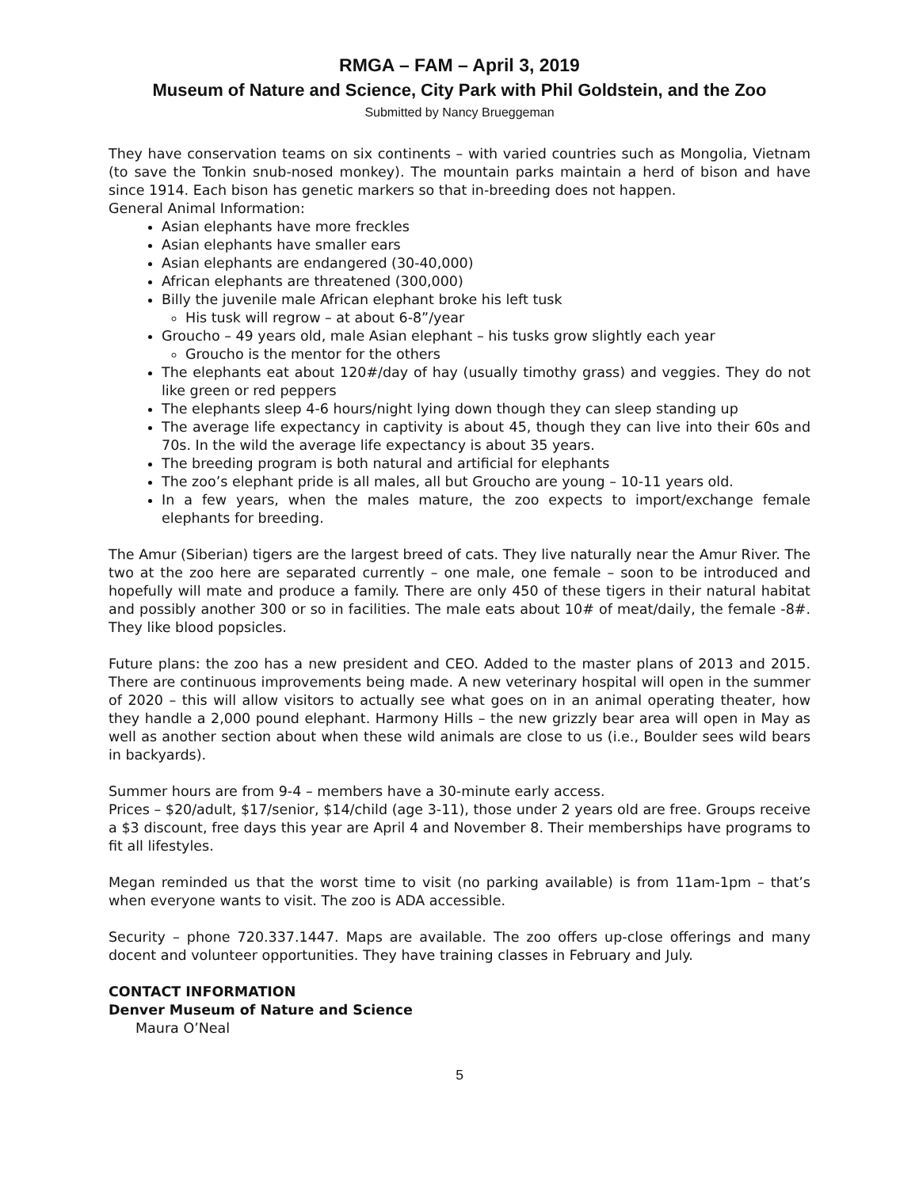RMGA – FAM – April 3, 2019
Museum of Nature and Science, City Park with Phil Goldstein, and the Zoo
Submitted by Nancy Brueggeman
They have conservation teams on six continents – with varied countries such as Mongolia, Vietnam (to save the Tonkin snub-nosed monkey). The mountain parks maintain a herd of bison and have since 1914. Each bison has genetic markers so that in-breeding does not happen.
General Animal Information:
Asian elephants have more freckles
Asian elephants have smaller ears
Asian elephants are endangered (30-40,000)
African elephants are threatened (300,000)
Billy the juvenile male African elephant broke his left tusk
His tusk will regrow – at about 6-8”/year
Groucho – 49 years old, male Asian elephant – his tusks grow slightly each year
Groucho is the mentor for the others
The elephants eat about 120#/day of hay (usually timothy grass) and veggies. They do not like green or red peppers
The elephants sleep 4-6 hours/night lying down though they can sleep standing up
The average life expectancy in captivity is about 45, though they can live into their 60s and 70s. In the wild the average life expectancy is about 35 years.
The breeding program is both natural and artificial for elephants
The zoo’s elephant pride is all males, all but Groucho are young – 10-11 years old.
In a few years, when the males mature, the zoo expects to import/exchange female elephants for breeding.
The Amur (Siberian) tigers are the largest breed of cats. They live naturally near the Amur River. The two at the zoo here are separated currently – one male, one female – soon to be introduced and hopefully will mate and produce a family. There are only 450 of these tigers in their natural habitat and possibly another 300 or so in facilities. The male eats about 10# of meat/daily, the female -8#. They like blood popsicles.
Future plans: the zoo has a new president and CEO. Added to the master plans of 2013 and 2015. There are continuous improvements being made. A new veterinary hospital will open in the summer of 2020 – this will allow visitors to actually see what goes on in an animal operating theater, how they handle a 2,000 pound elephant. Harmony Hills – the new grizzly bear area will open in May as well as another section about when these wild animals are close to us (i.e., Boulder sees wild bears in backyards).
Summer hours are from 9-4 – members have a 30-minute early access.
Prices – $20/adult, $17/senior, $14/child (age 3-11), those under 2 years old are free. Groups receive a $3 discount, free days this year are April 4 and November 8. Their memberships have programs to fit all lifestyles.
Megan reminded us that the worst time to visit (no parking available) is from 11am-1pm – that’s when everyone wants to visit. The zoo is ADA accessible.
Security – phone 720.337.1447. Maps are available. The zoo offers up-close offerings and many docent and volunteer opportunities. They have training classes in February and July.
CONTACT INFORMATION
Denver Museum of Nature and Science
Maura O’Neal
5